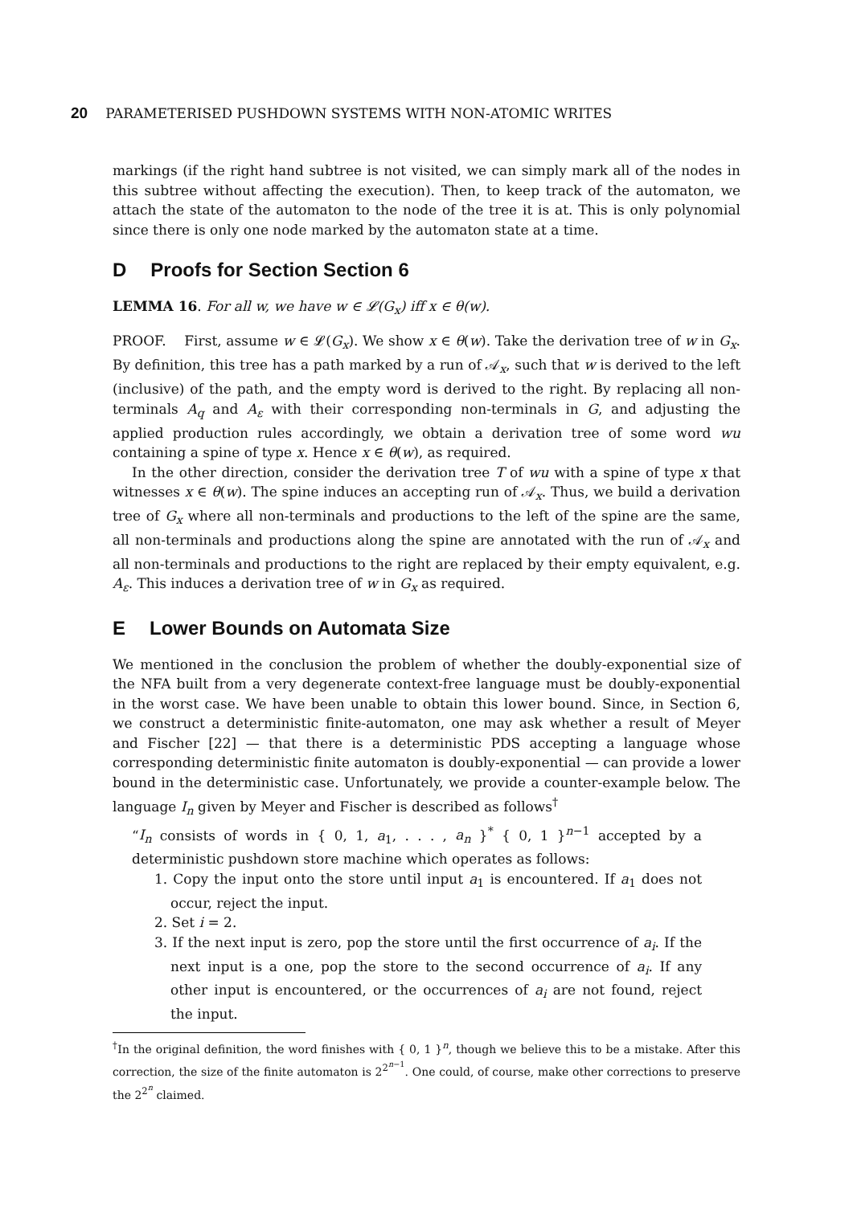20 PARAMETERISED PUSHDOWN SYSTEMS WITH NON-ATOMIC WRITES
markings (if the right hand subtree is not visited, we can simply mark all of the nodes in this subtree without affecting the execution). Then, to keep track of the automaton, we attach the state of the automaton to the node of the tree it is at. This is only polynomial since there is only one node marked by the automaton state at a time.
D Proofs for Section Section 6
LEMMA 16. For all w, we have w ∈ 𝓛(G<sub>x</sub>) iff x ∈ θ(w).
PROOF. First, assume w ∈ 𝓛(G<sub>x</sub>). We show x ∈ θ(w). Take the derivation tree of w in G<sub>x</sub>. By definition, this tree has a path marked by a run of 𝒜<sub>x</sub>, such that w is derived to the left (inclusive) of the path, and the empty word is derived to the right. By replacing all non-terminals A<sub>q</sub> and A<sub>ε</sub> with their corresponding non-terminals in G, and adjusting the applied production rules accordingly, we obtain a derivation tree of some word wu containing a spine of type x. Hence x ∈ θ(w), as required.
In the other direction, consider the derivation tree T of wu with a spine of type x that witnesses x ∈ θ(w). The spine induces an accepting run of 𝒜<sub>x</sub>. Thus, we build a derivation tree of G<sub>x</sub> where all non-terminals and productions to the left of the spine are the same, all non-terminals and productions along the spine are annotated with the run of 𝒜<sub>x</sub> and all non-terminals and productions to the right are replaced by their empty equivalent, e.g. A<sub>ε</sub>. This induces a derivation tree of w in G<sub>x</sub> as required.
E Lower Bounds on Automata Size
We mentioned in the conclusion the problem of whether the doubly-exponential size of the NFA built from a very degenerate context-free language must be doubly-exponential in the worst case. We have been unable to obtain this lower bound. Since, in Section 6, we construct a deterministic finite-automaton, one may ask whether a result of Meyer and Fischer [22] — that there is a deterministic PDS accepting a language whose corresponding deterministic finite automaton is doubly-exponential — can provide a lower bound in the deterministic case. Unfortunately, we provide a counter-example below. The language I<sub>n</sub> given by Meyer and Fischer is described as follows<sup>†</sup>
“I<sub>n</sub> consists of words in { 0, 1, a<sub>1</sub>, . . . , a<sub>n</sub> }<sup>*</sup> { 0, 1 }<sup>n−1</sup> accepted by a deterministic pushdown store machine which operates as follows:
1. Copy the input onto the store until input a<sub>1</sub> is encountered. If a<sub>1</sub> does not occur, reject the input.
2. Set i = 2.
3. If the next input is zero, pop the store until the first occurrence of a<sub>i</sub>. If the next input is a one, pop the store to the second occurrence of a<sub>i</sub>. If any other input is encountered, or the occurrences of a<sub>i</sub> are not found, reject the input.
<sup>†</sup> In the original definition, the word finishes with { 0, 1 }<sup>n</sup>, though we believe this to be a mistake. After this correction, the size of the finite automaton is 2<sup>2<sup>n−1</sup></sup>. One could, of course, make other corrections to preserve the 2<sup>2<sup>n</sup></sup> claimed.